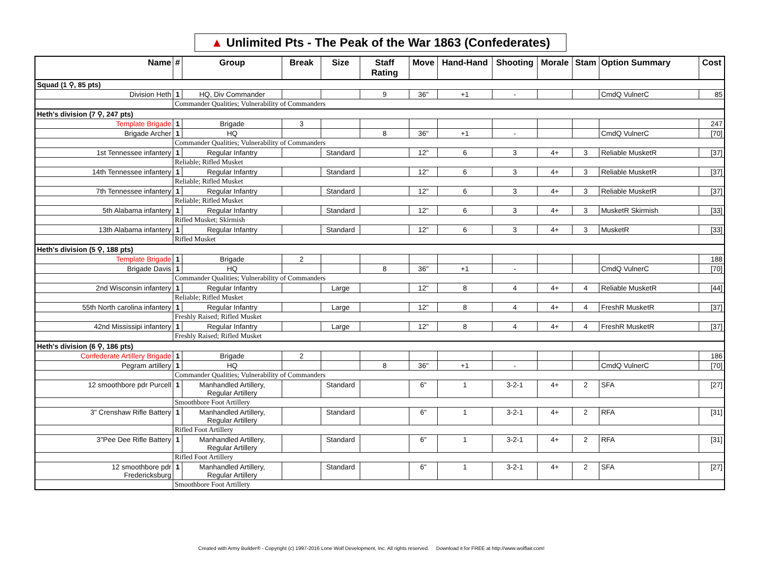▲ Unlimited Pts - The Peak of the War 1863 (Confederates)
| Name | # | Group | Break | Size | Staff Rating | Move | Hand-Hand | Shooting | Morale | Stam | Option Summary | Cost |
| --- | --- | --- | --- | --- | --- | --- | --- | --- | --- | --- | --- | --- |
| Squad (1 ⚲, 85 pts) | | | | | | | | | | | | |
| Division Heth | 1 | HQ, Div Commander | | | 9 | 36" | +1 | - | | | CmdQ VulnerC | 85 |
| | Commander Qualities; Vulnerability of Commanders | | | | | | | | | | | |
| Heth's division (7 ⚲, 247 pts) | | | | | | | | | | | | |
| Template Brigade | 1 | Brigade | 3 | | | | | | | | | 247 |
| Brigade Archer | 1 | HQ | | | 8 | 36" | +1 | - | | | CmdQ VulnerC | [70] |
| | Commander Qualities; Vulnerability of Commanders | | | | | | | | | | | |
| 1st Tennessee infantery | 1 | Regular Infantry | | Standard | | 12" | 6 | 3 | 4+ | 3 | Reliable MusketR | [37] |
| | Reliable; Rifled Musket | | | | | | | | | | | |
| 14th Tennessee infantery | 1 | Regular Infantry | | Standard | | 12" | 6 | 3 | 4+ | 3 | Reliable MusketR | [37] |
| | Reliable; Rifled Musket | | | | | | | | | | | |
| 7th Tennessee infantery | 1 | Regular Infantry | | Standard | | 12" | 6 | 3 | 4+ | 3 | Reliable MusketR | [37] |
| | Reliable; Rifled Musket | | | | | | | | | | | |
| 5th Alabama infantery | 1 | Regular Infantry | | Standard | | 12" | 6 | 3 | 4+ | 3 | MusketR Skirmish | [33] |
| | Rifled Musket; Skirmish | | | | | | | | | | | |
| 13th Alabama infantery | 1 | Regular Infantry | | Standard | | 12" | 6 | 3 | 4+ | 3 | MusketR | [33] |
| | Rifled Musket | | | | | | | | | | | |
| Heth's division (5 ⚲, 188 pts) | | | | | | | | | | | | |
| Template Brigade | 1 | Brigade | 2 | | | | | | | | | 188 |
| Brigade Davis | 1 | HQ | | | 8 | 36" | +1 | - | | | CmdQ VulnerC | [70] |
| | Commander Qualities; Vulnerability of Commanders | | | | | | | | | | | |
| 2nd Wisconsin infantery | 1 | Regular Infantry | | Large | | 12" | 8 | 4 | 4+ | 4 | Reliable MusketR | [44] |
| | Reliable; Rifled Musket | | | | | | | | | | | |
| 55th North carolina infantery | 1 | Regular Infantry | | Large | | 12" | 8 | 4 | 4+ | 4 | FreshR MusketR | [37] |
| | Freshly Raised; Rifled Musket | | | | | | | | | | | |
| 42nd Mississipi infantery | 1 | Regular Infantry | | Large | | 12" | 8 | 4 | 4+ | 4 | FreshR MusketR | [37] |
| | Freshly Raised; Rifled Musket | | | | | | | | | | | |
| Heth's division (6 ⚲, 186 pts) | | | | | | | | | | | | |
| Confederate Artillery Brigade | 1 | Brigade | 2 | | | | | | | | | 186 |
| Pegram artillery | 1 | HQ | | | 8 | 36" | +1 | - | | | CmdQ VulnerC | [70] |
| | Commander Qualities; Vulnerability of Commanders | | | | | | | | | | | |
| 12 smoothbore pdr Purcell | 1 | Manhandled Artillery, Regular Artillery | | Standard | | 6" | 1 | 3-2-1 | 4+ | 2 | SFA | [27] |
| | Smoothbore Foot Artillery | | | | | | | | | | | |
| 3" Crenshaw Rifle Battery | 1 | Manhandled Artillery, Regular Artillery | | Standard | | 6" | 1 | 3-2-1 | 4+ | 2 | RFA | [31] |
| | Rifled Foot Artillery | | | | | | | | | | | |
| 3"Pee Dee Rifle Battery | 1 | Manhandled Artillery, Regular Artillery | | Standard | | 6" | 1 | 3-2-1 | 4+ | 2 | RFA | [31] |
| | Rifled Foot Artillery | | | | | | | | | | | |
| 12 smoothbore pdr Fredericksburg | 1 | Manhandled Artillery, Regular Artillery | | Standard | | 6" | 1 | 3-2-1 | 4+ | 2 | SFA | [27] |
| | Smoothbore Foot Artillery | | | | | | | | | | | |
Created with Army Builder® - Copyright (c) 1997-2016 Lone Wolf Development, Inc. All rights reserved. Download it for FREE at http://www.wolflair.com!